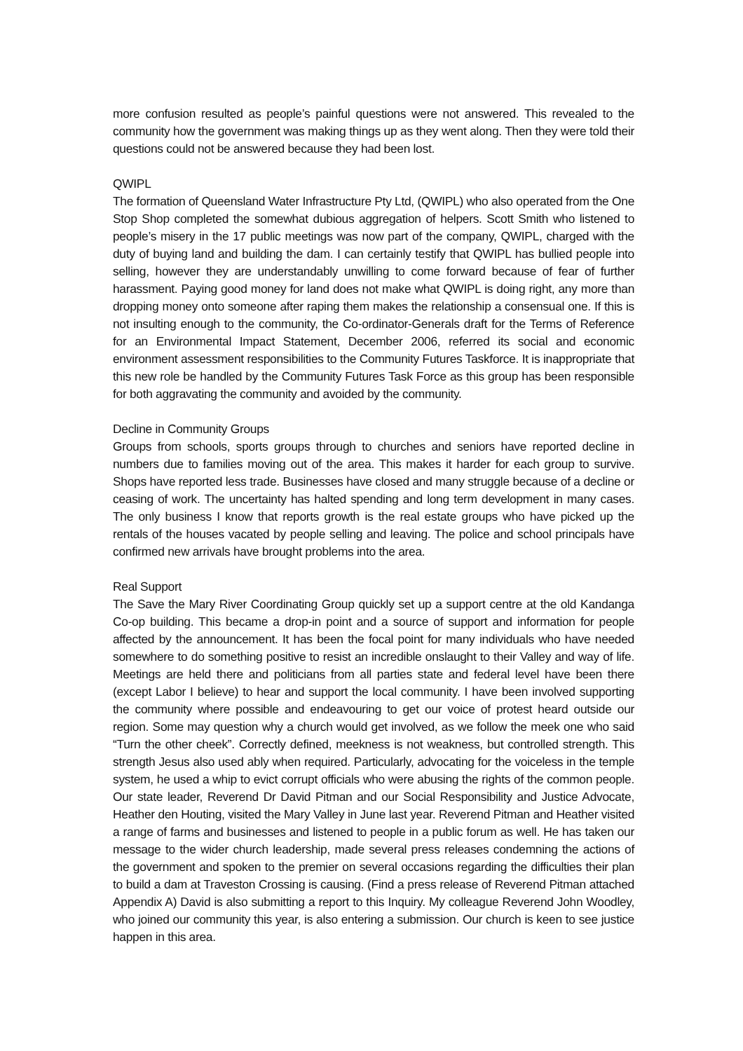more confusion resulted as people’s painful questions were not answered. This revealed to the community how the government was making things up as they went along. Then they were told their questions could not be answered because they had been lost.
QWIPL
The formation of Queensland Water Infrastructure Pty Ltd, (QWIPL) who also operated from the One Stop Shop completed the somewhat dubious aggregation of helpers. Scott Smith who listened to people’s misery in the 17 public meetings was now part of the company, QWIPL, charged with the duty of buying land and building the dam. I can certainly testify that QWIPL has bullied people into selling, however they are understandably unwilling to come forward because of fear of further harassment. Paying good money for land does not make what QWIPL is doing right, any more than dropping money onto someone after raping them makes the relationship a consensual one. If this is not insulting enough to the community, the Co-ordinator-Generals draft for the Terms of Reference for an Environmental Impact Statement, December 2006, referred its social and economic environment assessment responsibilities to the Community Futures Taskforce. It is inappropriate that this new role be handled by the Community Futures Task Force as this group has been responsible for both aggravating the community and avoided by the community.
Decline in Community Groups
Groups from schools, sports groups through to churches and seniors have reported decline in numbers due to families moving out of the area. This makes it harder for each group to survive. Shops have reported less trade. Businesses have closed and many struggle because of a decline or ceasing of work. The uncertainty has halted spending and long term development in many cases. The only business I know that reports growth is the real estate groups who have picked up the rentals of the houses vacated by people selling and leaving. The police and school principals have confirmed new arrivals have brought problems into the area.
Real Support
The Save the Mary River Coordinating Group quickly set up a support centre at the old Kandanga Co-op building. This became a drop-in point and a source of support and information for people affected by the announcement. It has been the focal point for many individuals who have needed somewhere to do something positive to resist an incredible onslaught to their Valley and way of life. Meetings are held there and politicians from all parties state and federal level have been there (except Labor I believe) to hear and support the local community. I have been involved supporting the community where possible and endeavouring to get our voice of protest heard outside our region. Some may question why a church would get involved, as we follow the meek one who said “Turn the other cheek”. Correctly defined, meekness is not weakness, but controlled strength. This strength Jesus also used ably when required. Particularly, advocating for the voiceless in the temple system, he used a whip to evict corrupt officials who were abusing the rights of the common people. Our state leader, Reverend Dr David Pitman and our Social Responsibility and Justice Advocate, Heather den Houting, visited the Mary Valley in June last year. Reverend Pitman and Heather visited a range of farms and businesses and listened to people in a public forum as well. He has taken our message to the wider church leadership, made several press releases condemning the actions of the government and spoken to the premier on several occasions regarding the difficulties their plan to build a dam at Traveston Crossing is causing. (Find a press release of Reverend Pitman attached Appendix A) David is also submitting a report to this Inquiry. My colleague Reverend John Woodley, who joined our community this year, is also entering a submission. Our church is keen to see justice happen in this area.